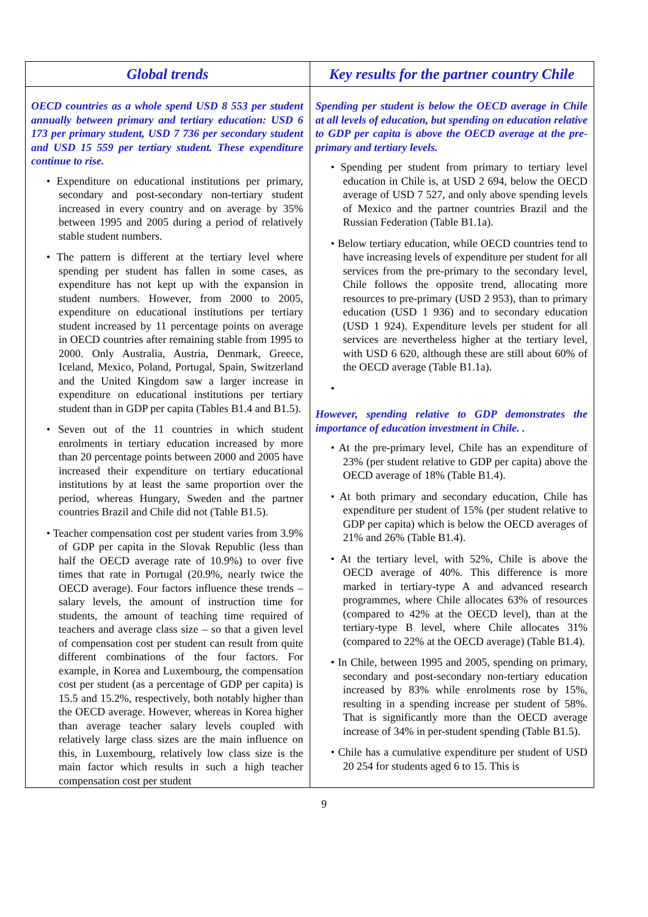| Global trends | Key results for the partner country Chile |
| --- | --- |
| OECD countries as a whole spend USD 8 553 per student annually between primary and tertiary education: USD 6 173 per primary student, USD 7 736 per secondary student and USD 15 559 per tertiary student. These expenditure continue to rise. • Expenditure on educational institutions per primary, secondary and post-secondary non-tertiary student increased in every country and on average by 35% between 1995 and 2005 during a period of relatively stable student numbers. • The pattern is different at the tertiary level where spending per student has fallen in some cases, as expenditure has not kept up with the expansion in student numbers. However, from 2000 to 2005, expenditure on educational institutions per tertiary student increased by 11 percentage points on average in OECD countries after remaining stable from 1995 to 2000. Only Australia, Austria, Denmark, Greece, Iceland, Mexico, Poland, Portugal, Spain, Switzerland and the United Kingdom saw a larger increase in expenditure on educational institutions per tertiary student than in GDP per capita (Tables B1.4 and B1.5). • Seven out of the 11 countries in which student enrolments in tertiary education increased by more than 20 percentage points between 2000 and 2005 have increased their expenditure on tertiary educational institutions by at least the same proportion over the period, whereas Hungary, Sweden and the partner countries Brazil and Chile did not (Table B1.5). • Teacher compensation cost per student varies from 3.9% of GDP per capita in the Slovak Republic (less than half the OECD average rate of 10.9%) to over five times that rate in Portugal (20.9%, nearly twice the OECD average). Four factors influence these trends – salary levels, the amount of instruction time for students, the amount of teaching time required of teachers and average class size – so that a given level of compensation cost per student can result from quite different combinations of the four factors. For example, in Korea and Luxembourg, the compensation cost per student (as a percentage of GDP per capita) is 15.5 and 15.2%, respectively, both notably higher than the OECD average. However, whereas in Korea higher than average teacher salary levels coupled with relatively large class sizes are the main influence on this, in Luxembourg, relatively low class size is the main factor which results in such a high teacher compensation cost per student | Spending per student is below the OECD average in Chile at all levels of education, but spending on education relative to GDP per capita is above the OECD average at the pre-primary and tertiary levels. • Spending per student from primary to tertiary level education in Chile is, at USD 2 694, below the OECD average of USD 7 527, and only above spending levels of Mexico and the partner countries Brazil and the Russian Federation (Table B1.1a). • Below tertiary education, while OECD countries tend to have increasing levels of expenditure per student for all services from the pre-primary to the secondary level, Chile follows the opposite trend, allocating more resources to pre-primary (USD 2 953), than to primary education (USD 1 936) and to secondary education (USD 1 924). Expenditure levels per student for all services are nevertheless higher at the tertiary level, with USD 6 620, although these are still about 60% of the OECD average (Table B1.1a). • However, spending relative to GDP demonstrates the importance of education investment in Chile. . • At the pre-primary level, Chile has an expenditure of 23% (per student relative to GDP per capita) above the OECD average of 18% (Table B1.4). • At both primary and secondary education, Chile has expenditure per student of 15% (per student relative to GDP per capita) which is below the OECD averages of 21% and 26% (Table B1.4). • At the tertiary level, with 52%, Chile is above the OECD average of 40%. This difference is more marked in tertiary-type A and advanced research programmes, where Chile allocates 63% of resources (compared to 42% at the OECD level), than at the tertiary-type B level, where Chile allocates 31% (compared to 22% at the OECD average) (Table B1.4). • In Chile, between 1995 and 2005, spending on primary, secondary and post-secondary non-tertiary education increased by 83% while enrolments rose by 15%, resulting in a spending increase per student of 58%. That is significantly more than the OECD average increase of 34% in per-student spending (Table B1.5). • Chile has a cumulative expenditure per student of USD 20 254 for students aged 6 to 15. This is |
9